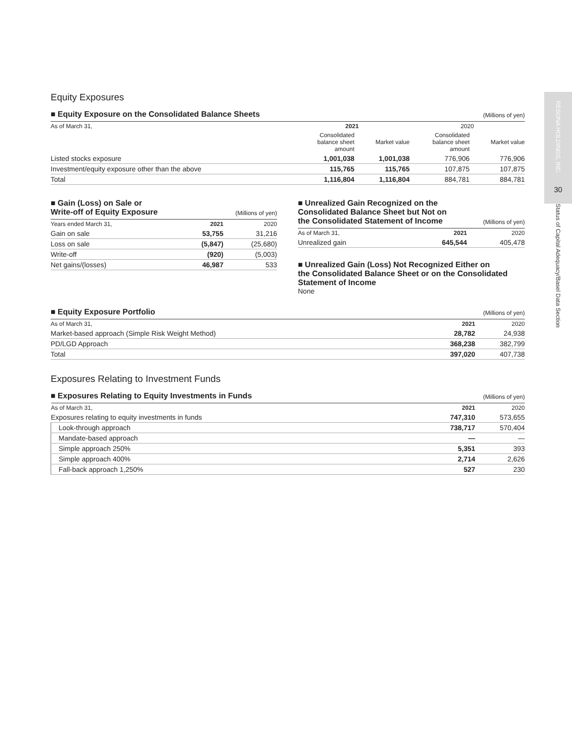RESONA HOLDINGS, INC.
30
Status of Capital Adequacy/Basel Data Section
Equity Exposures
■ Equity Exposure on the Consolidated Balance Sheets (Millions of yen)
| As of March 31, | 2021 | | 2020 | |
| --- | --- | --- | --- | --- |
| | Consolidated balance sheet amount | Market value | Consolidated balance sheet amount | Market value |
| Listed stocks exposure | 1,001,038 | 1,001,038 | 776,906 | 776,906 |
| Investment/equity exposure other than the above | 115,765 | 115,765 | 107,875 | 107,875 |
| Total | 1,116,804 | 1,116,804 | 884,781 | 884,781 |
■ Gain (Loss) on Sale or
Write-off of Equity Exposure (Millions of yen)
| Years ended March 31, | 2021 | 2020 |
| --- | --- | --- |
| Gain on sale | 53,755 | 31,216 |
| Loss on sale | (5,847) | (25,680) |
| Write-off | (920) | (5,003) |
| Net gains/(losses) | 46,987 | 533 |
■ Unrealized Gain Recognized on the
Consolidated Balance Sheet but Not on
the Consolidated Statement of Income (Millions of yen)
| As of March 31, | 2021 | 2020 |
| --- | --- | --- |
| Unrealized gain | 645,544 | 405,478 |
■ Unrealized Gain (Loss) Not Recognized Either on
the Consolidated Balance Sheet or on the Consolidated
Statement of Income
None
■ Equity Exposure Portfolio (Millions of yen)
| As of March 31, | 2021 | 2020 |
| --- | --- | --- |
| Market-based approach (Simple Risk Weight Method) | 28,782 | 24,938 |
| PD/LGD Approach | 368,238 | 382,799 |
| Total | 397,020 | 407,738 |
Exposures Relating to Investment Funds
■ Exposures Relating to Equity Investments in Funds (Millions of yen)
| As of March 31, | 2021 | 2020 |
| --- | --- | --- |
| Exposures relating to equity investments in funds | 747,310 | 573,655 |
| Look-through approach | 738,717 | 570,404 |
| Mandate-based approach | — | — |
| Simple approach 250% | 5,351 | 393 |
| Simple approach 400% | 2,714 | 2,626 |
| Fall-back approach 1,250% | 527 | 230 |